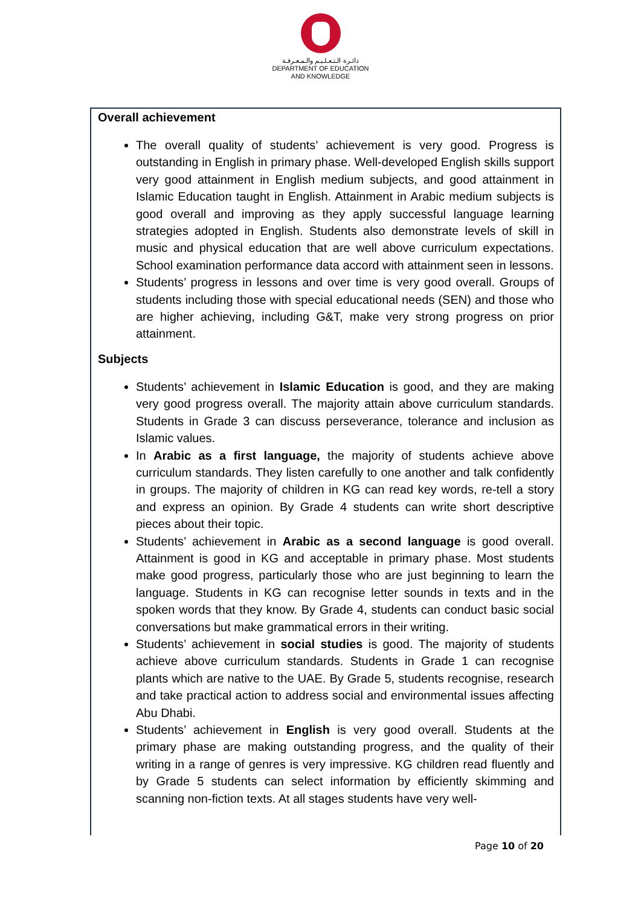دائـرة الـتـعـلـيـم والـمـعـرفـة
DEPARTMENT OF EDUCATION
AND KNOWLEDGE
Overall achievement
The overall quality of students’ achievement is very good. Progress is outstanding in English in primary phase. Well-developed English skills support very good attainment in English medium subjects, and good attainment in Islamic Education taught in English. Attainment in Arabic medium subjects is good overall and improving as they apply successful language learning strategies adopted in English. Students also demonstrate levels of skill in music and physical education that are well above curriculum expectations. School examination performance data accord with attainment seen in lessons.
Students’ progress in lessons and over time is very good overall. Groups of students including those with special educational needs (SEN) and those who are higher achieving, including G&T, make very strong progress on prior attainment.
Subjects
Students’ achievement in Islamic Education is good, and they are making very good progress overall. The majority attain above curriculum standards. Students in Grade 3 can discuss perseverance, tolerance and inclusion as Islamic values.
In Arabic as a first language, the majority of students achieve above curriculum standards. They listen carefully to one another and talk confidently in groups. The majority of children in KG can read key words, re-tell a story and express an opinion. By Grade 4 students can write short descriptive pieces about their topic.
Students’ achievement in Arabic as a second language is good overall. Attainment is good in KG and acceptable in primary phase. Most students make good progress, particularly those who are just beginning to learn the language. Students in KG can recognise letter sounds in texts and in the spoken words that they know. By Grade 4, students can conduct basic social conversations but make grammatical errors in their writing.
Students’ achievement in social studies is good. The majority of students achieve above curriculum standards. Students in Grade 1 can recognise plants which are native to the UAE. By Grade 5, students recognise, research and take practical action to address social and environmental issues affecting Abu Dhabi.
Students’ achievement in English is very good overall. Students at the primary phase are making outstanding progress, and the quality of their writing in a range of genres is very impressive. KG children read fluently and by Grade 5 students can select information by efficiently skimming and scanning non-fiction texts. At all stages students have very well-
Page 10 of 20